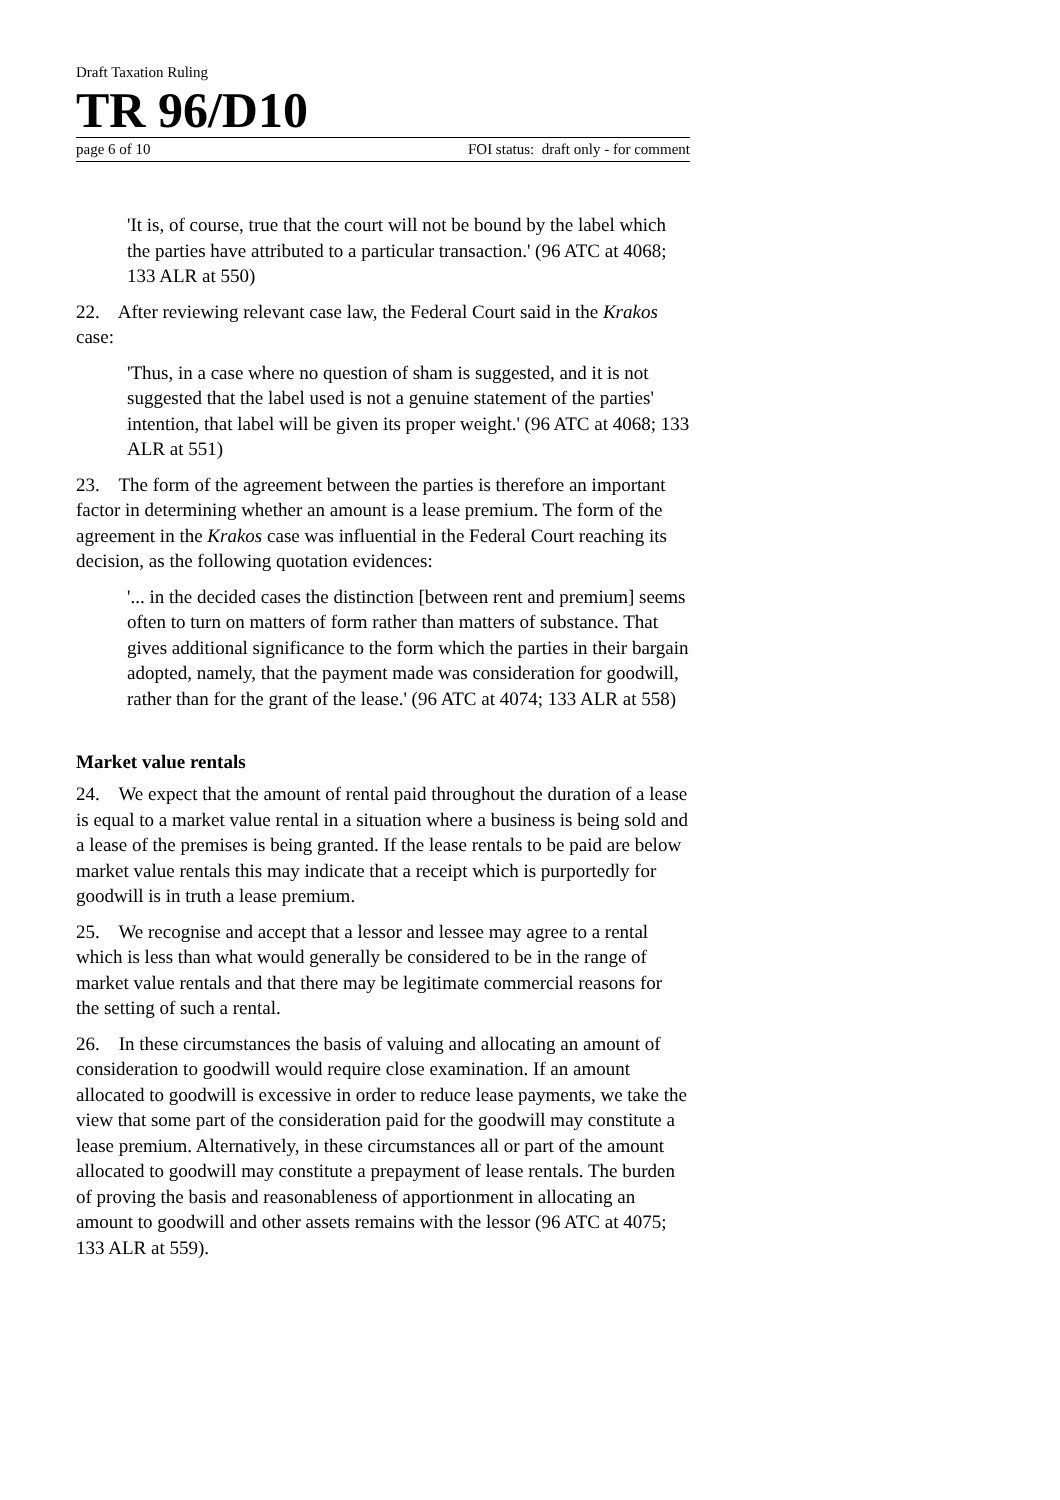Draft Taxation Ruling
TR 96/D10
page 6 of 10 FOI status: draft only - for comment
'It is, of course, true that the court will not be bound by the label which the parties have attributed to a particular transaction.' (96 ATC at 4068; 133 ALR at 550)
22. After reviewing relevant case law, the Federal Court said in the Krakos case:
'Thus, in a case where no question of sham is suggested, and it is not suggested that the label used is not a genuine statement of the parties' intention, that label will be given its proper weight.' (96 ATC at 4068; 133 ALR at 551)
23. The form of the agreement between the parties is therefore an important factor in determining whether an amount is a lease premium. The form of the agreement in the Krakos case was influential in the Federal Court reaching its decision, as the following quotation evidences:
'... in the decided cases the distinction [between rent and premium] seems often to turn on matters of form rather than matters of substance. That gives additional significance to the form which the parties in their bargain adopted, namely, that the payment made was consideration for goodwill, rather than for the grant of the lease.' (96 ATC at 4074; 133 ALR at 558)
Market value rentals
24. We expect that the amount of rental paid throughout the duration of a lease is equal to a market value rental in a situation where a business is being sold and a lease of the premises is being granted. If the lease rentals to be paid are below market value rentals this may indicate that a receipt which is purportedly for goodwill is in truth a lease premium.
25. We recognise and accept that a lessor and lessee may agree to a rental which is less than what would generally be considered to be in the range of market value rentals and that there may be legitimate commercial reasons for the setting of such a rental.
26. In these circumstances the basis of valuing and allocating an amount of consideration to goodwill would require close examination. If an amount allocated to goodwill is excessive in order to reduce lease payments, we take the view that some part of the consideration paid for the goodwill may constitute a lease premium. Alternatively, in these circumstances all or part of the amount allocated to goodwill may constitute a prepayment of lease rentals. The burden of proving the basis and reasonableness of apportionment in allocating an amount to goodwill and other assets remains with the lessor (96 ATC at 4075; 133 ALR at 559).